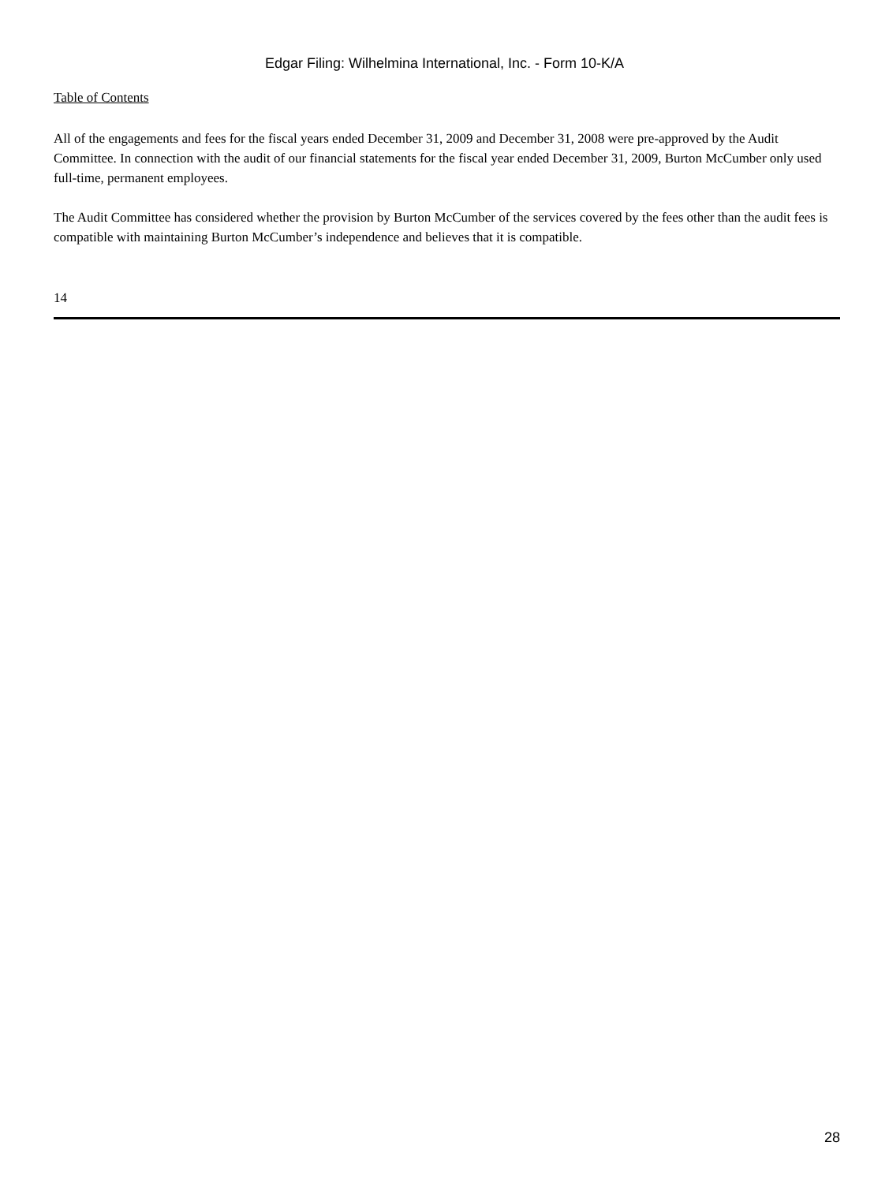Edgar Filing: Wilhelmina International, Inc. - Form 10-K/A
Table of Contents
All of the engagements and fees for the fiscal years ended December 31, 2009 and December 31, 2008 were pre-approved by the Audit Committee. In connection with the audit of our financial statements for the fiscal year ended December 31, 2009, Burton McCumber only used full-time, permanent employees.
The Audit Committee has considered whether the provision by Burton McCumber of the services covered by the fees other than the audit fees is compatible with maintaining Burton McCumber’s independence and believes that it is compatible.
14
28